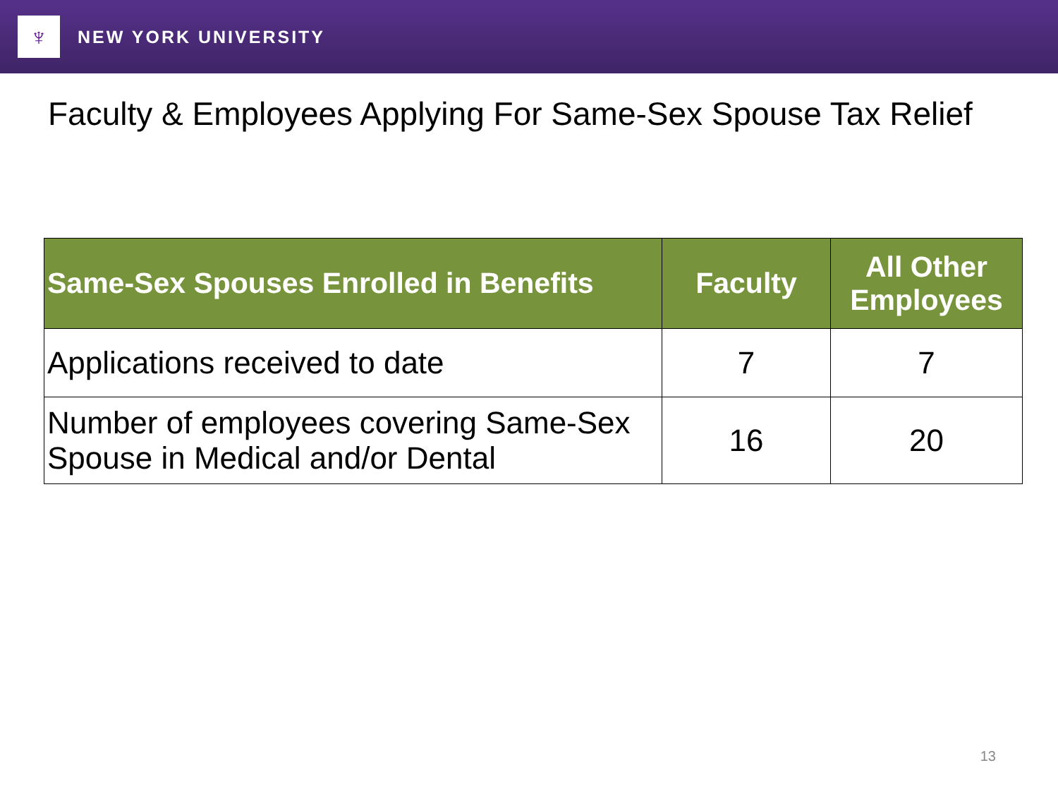♆
NEW YORK UNIVERSITY
Faculty & Employees Applying For Same-Sex Spouse Tax Relief
| Same-Sex Spouses Enrolled in Benefits | Faculty | All Other Employees |
| --- | --- | --- |
| Applications received to date | 7 | 7 |
| Number of employees covering Same-Sex Spouse in Medical and/or Dental | 16 | 20 |
13